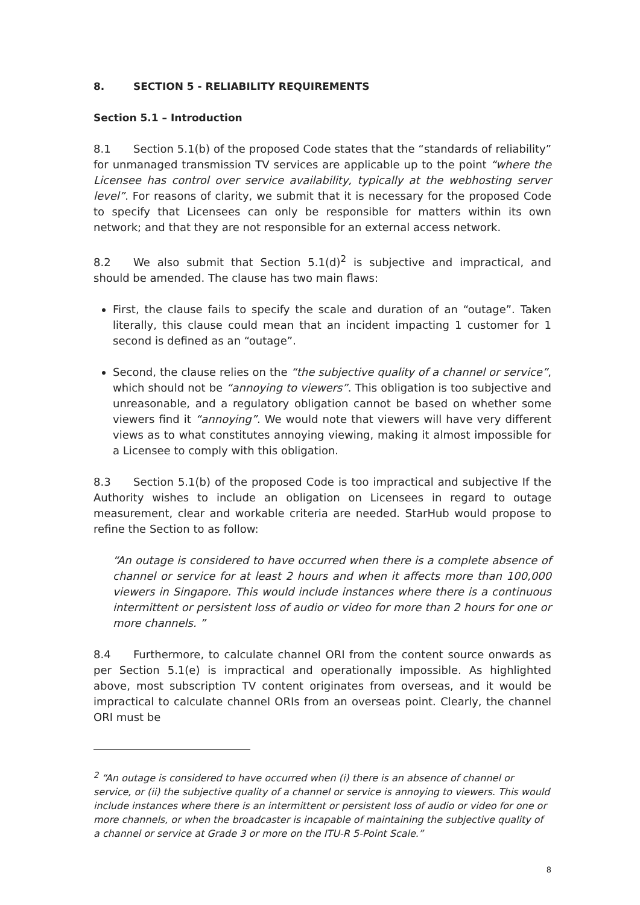8. SECTION 5 - RELIABILITY REQUIREMENTS
Section 5.1 – Introduction
8.1 Section 5.1(b) of the proposed Code states that the “standards of reliability” for unmanaged transmission TV services are applicable up to the point “where the Licensee has control over service availability, typically at the webhosting server level”. For reasons of clarity, we submit that it is necessary for the proposed Code to specify that Licensees can only be responsible for matters within its own network; and that they are not responsible for an external access network.
8.2 We also submit that Section 5.1(d)<sup>2</sup> is subjective and impractical, and should be amended. The clause has two main flaws:
First, the clause fails to specify the scale and duration of an “outage”. Taken literally, this clause could mean that an incident impacting 1 customer for 1 second is defined as an “outage”.
Second, the clause relies on the “the subjective quality of a channel or service”, which should not be “annoying to viewers”. This obligation is too subjective and unreasonable, and a regulatory obligation cannot be based on whether some viewers find it “annoying”. We would note that viewers will have very different views as to what constitutes annoying viewing, making it almost impossible for a Licensee to comply with this obligation.
8.3 Section 5.1(b) of the proposed Code is too impractical and subjective If the Authority wishes to include an obligation on Licensees in regard to outage measurement, clear and workable criteria are needed. StarHub would propose to refine the Section to as follow:
“An outage is considered to have occurred when there is a complete absence of channel or service for at least 2 hours and when it affects more than 100,000 viewers in Singapore. This would include instances where there is a continuous intermittent or persistent loss of audio or video for more than 2 hours for one or more channels. ”
8.4 Furthermore, to calculate channel ORI from the content source onwards as per Section 5.1(e) is impractical and operationally impossible. As highlighted above, most subscription TV content originates from overseas, and it would be impractical to calculate channel ORIs from an overseas point. Clearly, the channel ORI must be
<sup>2</sup> “An outage is considered to have occurred when (i) there is an absence of channel or service, or (ii) the subjective quality of a channel or service is annoying to viewers. This would include instances where there is an intermittent or persistent loss of audio or video for one or more channels, or when the broadcaster is incapable of maintaining the subjective quality of a channel or service at Grade 3 or more on the ITU-R 5-Point Scale.”
8